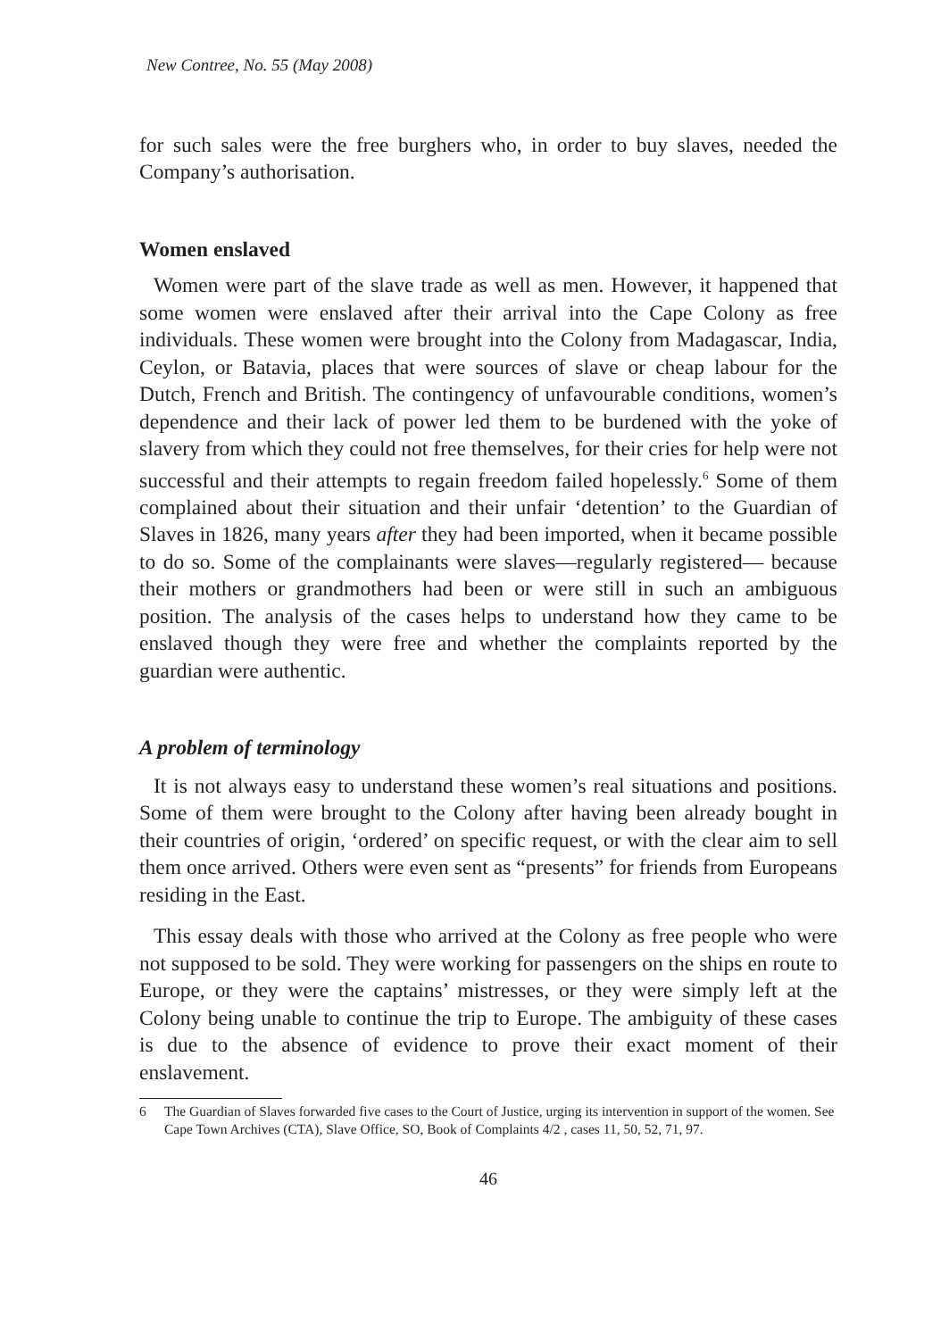New Contree, No. 55 (May 2008)
for such sales were the free burghers who, in order to buy slaves, needed the Company’s authorisation.
Women enslaved
Women were part of the slave trade as well as men. However, it happened that some women were enslaved after their arrival into the Cape Colony as free individuals. These women were brought into the Colony from Madagascar, India, Ceylon, or Batavia, places that were sources of slave or cheap labour for the Dutch, French and British. The contingency of unfavourable conditions, women’s dependence and their lack of power led them to be burdened with the yoke of slavery from which they could not free themselves, for their cries for help were not successful and their attempts to regain freedom failed hopelessly.<sup>6</sup> Some of them complained about their situation and their unfair ‘detention’ to the Guardian of Slaves in 1826, many years after they had been imported, when it became possible to do so. Some of the complainants were slaves—regularly registered— because their mothers or grandmothers had been or were still in such an ambiguous position. The analysis of the cases helps to understand how they came to be enslaved though they were free and whether the complaints reported by the guardian were authentic.
A problem of terminology
It is not always easy to understand these women’s real situations and positions. Some of them were brought to the Colony after having been already bought in their countries of origin, ‘ordered’ on specific request, or with the clear aim to sell them once arrived. Others were even sent as “presents” for friends from Europeans residing in the East.
This essay deals with those who arrived at the Colony as free people who were not supposed to be sold. They were working for passengers on the ships en route to Europe, or they were the captains’ mistresses, or they were simply left at the Colony being unable to continue the trip to Europe. The ambiguity of these cases is due to the absence of evidence to prove their exact moment of their enslavement.
6 The Guardian of Slaves forwarded five cases to the Court of Justice, urging its intervention in support of the women. See Cape Town Archives (CTA), Slave Office, SO, Book of Complaints 4/2 , cases 11, 50, 52, 71, 97.
46